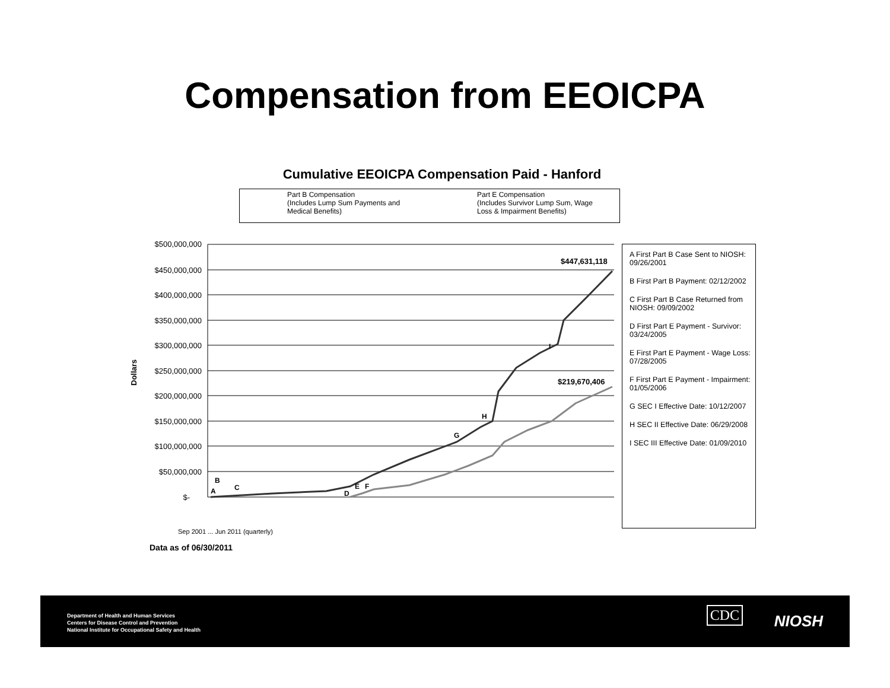Compensation from EEOICPA
Cumulative EEOICPA Compensation Paid - Hanford
Part B Compensation
(Includes Lump Sum Payments and
Medical Benefits)
Part E Compensation
(Includes Survivor Lump Sum, Wage
Loss & Impairment Benefits)
$500,000,000
$450,000,000
$400,000,000
$350,000,000
$300,000,000
$250,000,000
$200,000,000
$150,000,000
$100,000,000
$50,000,000
$-
$447,631,118
$219,670,406
A
B
C
D
E
F
G
H
I
Dollars
Sep 2001 ... Jun 2011 (quarterly)
Data as of 06/30/2011
A First Part B Case Sent to NIOSH: 09/26/2001
B First Part B Payment: 02/12/2002
C First Part B Case Returned from NIOSH: 09/09/2002
D First Part E Payment - Survivor: 03/24/2005
E First Part E Payment - Wage Loss: 07/28/2005
F First Part E Payment - Impairment: 01/05/2006
G SEC I Effective Date: 10/12/2007
H SEC II Effective Date: 06/29/2008
I SEC III Effective Date: 01/09/2010
Department of Health and Human Services
Centers for Disease Control and Prevention
National Institute for Occupational Safety and Health
CDC NIOSH